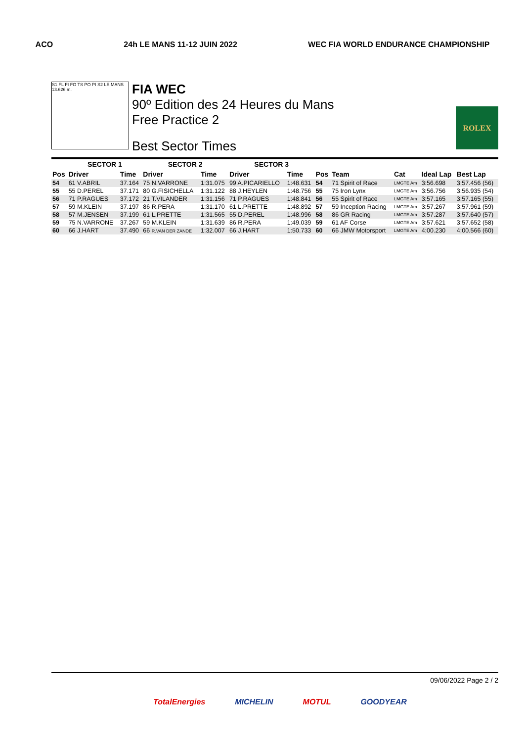ACO 24h LE MANS 11-12 JUIN 2022 WEC FIA WORLD ENDURANCE CHAMPIONSHIP
S1 FL FI FO TS PO PI S2 LE MANS 13.626 m.
FIA WEC
90º Edition des 24 Heures du Mans
Free Practice 2
Best Sector Times
ROLEX
| | SECTOR 1 | | SECTOR 2 | | SECTOR 3 | | | | | | |
| --- | --- | --- | --- | --- | --- | --- | --- | --- | --- | --- | --- |
| Pos | Driver | Time | Driver | Time | Driver | Time | Pos | Team | Cat | Ideal Lap | Best Lap |
| 54 | 61 V.ABRIL | 37.164 | 75 N.VARRONE | 1:31.075 | 99 A.PICARIELLO | 1:48.631 | 54 | 71 Spirit of Race | LMGTE Am | 3:56.698 | 3:57.456 (56) |
| 55 | 55 D.PEREL | 37.171 | 80 G.FISICHELLA | 1:31.122 | 88 J.HEYLEN | 1:48.756 | 55 | 75 Iron Lynx | LMGTE Am | 3:56.756 | 3:56.935 (54) |
| 56 | 71 P.RAGUES | 37.172 | 21 T.VILANDER | 1:31.156 | 71 P.RAGUES | 1:48.841 | 56 | 55 Spirit of Race | LMGTE Am | 3:57.165 | 3:57.165 (55) |
| 57 | 59 M.KLEIN | 37.197 | 86 R.PERA | 1:31.170 | 61 L.PRETTE | 1:48.892 | 57 | 59 Inception Racing | LMGTE Am | 3:57.267 | 3:57.961 (59) |
| 58 | 57 M.JENSEN | 37.199 | 61 L.PRETTE | 1:31.565 | 55 D.PEREL | 1:48.996 | 58 | 86 GR Racing | LMGTE Am | 3:57.287 | 3:57.640 (57) |
| 59 | 75 N.VARRONE | 37.267 | 59 M.KLEIN | 1:31.639 | 86 R.PERA | 1:49.039 | 59 | 61 AF Corse | LMGTE Am | 3:57.621 | 3:57.652 (58) |
| 60 | 66 J.HART | 37.490 | 66 R.VAN DER ZANDE | 1:32.007 | 66 J.HART | 1:50.733 | 60 | 66 JMW Motorsport | LMGTE Am | 4:00.230 | 4:00.566 (60) |
09/06/2022 Page 2 / 2
TotalEnergies MICHELIN MOTUL GOODYEAR